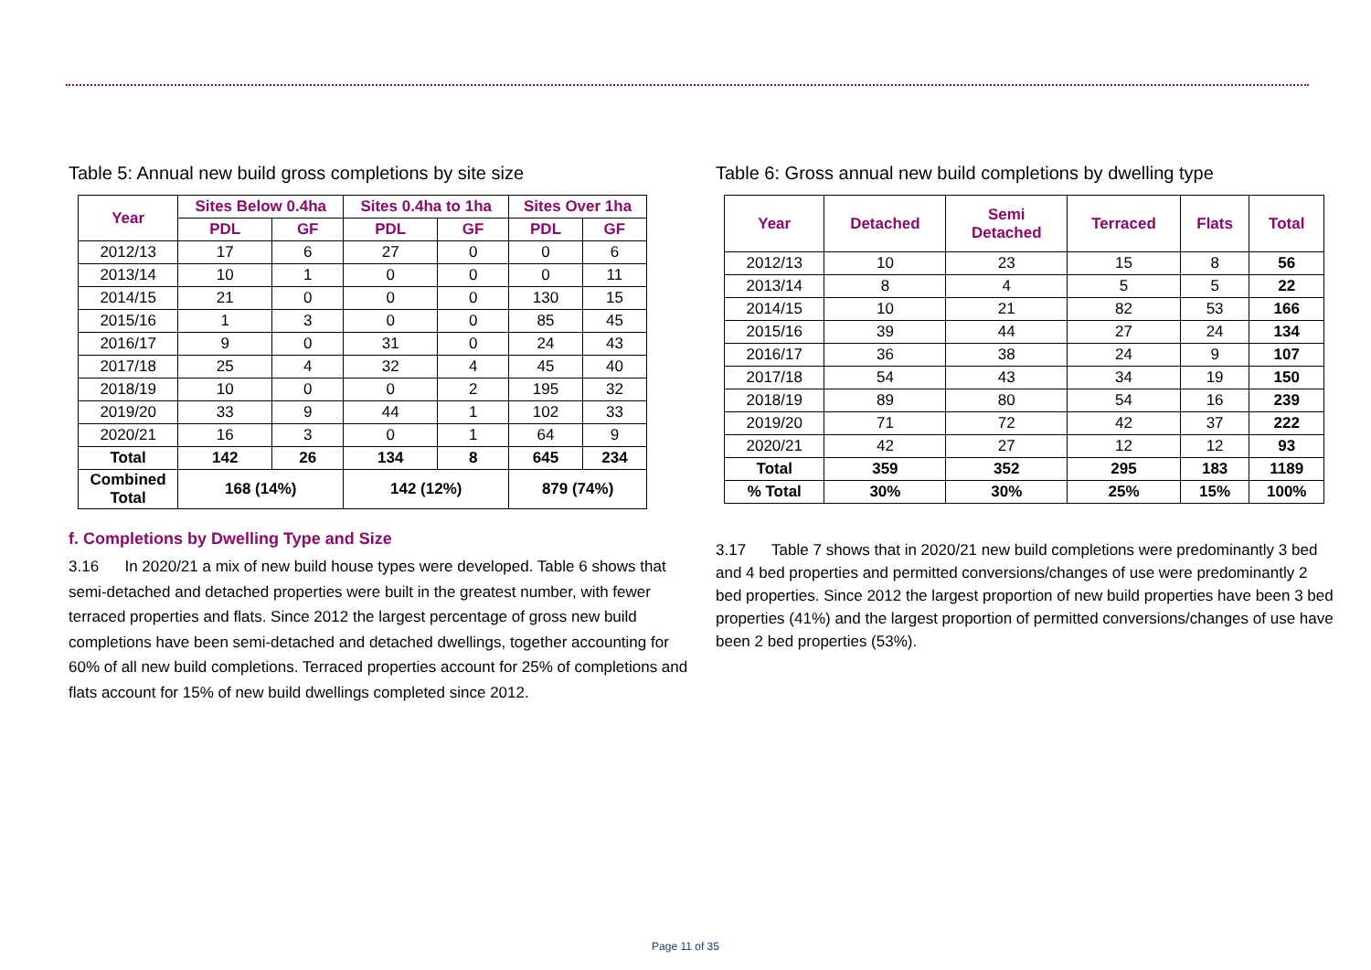Table 5: Annual new build gross completions by site size
| Year | Sites Below 0.4ha | | Sites 0.4ha to 1ha | | Sites Over 1ha | |
| --- | --- | --- | --- | --- | --- | --- |
| | PDL | GF | PDL | GF | PDL | GF |
| 2012/13 | 17 | 6 | 27 | 0 | 0 | 6 |
| 2013/14 | 10 | 1 | 0 | 0 | 0 | 11 |
| 2014/15 | 21 | 0 | 0 | 0 | 130 | 15 |
| 2015/16 | 1 | 3 | 0 | 0 | 85 | 45 |
| 2016/17 | 9 | 0 | 31 | 0 | 24 | 43 |
| 2017/18 | 25 | 4 | 32 | 4 | 45 | 40 |
| 2018/19 | 10 | 0 | 0 | 2 | 195 | 32 |
| 2019/20 | 33 | 9 | 44 | 1 | 102 | 33 |
| 2020/21 | 16 | 3 | 0 | 1 | 64 | 9 |
| Total | 142 | 26 | 134 | 8 | 645 | 234 |
| Combined Total | 168 (14%) | | 142 (12%) | | 879 (74%) | |
f. Completions by Dwelling Type and Size
3.16 In 2020/21 a mix of new build house types were developed. Table 6 shows that semi-detached and detached properties were built in the greatest number, with fewer terraced properties and flats. Since 2012 the largest percentage of gross new build completions have been semi-detached and detached dwellings, together accounting for 60% of all new build completions. Terraced properties account for 25% of completions and flats account for 15% of new build dwellings completed since 2012.
Table 6: Gross annual new build completions by dwelling type
| Year | Detached | Semi Detached | Terraced | Flats | Total |
| --- | --- | --- | --- | --- | --- |
| 2012/13 | 10 | 23 | 15 | 8 | 56 |
| 2013/14 | 8 | 4 | 5 | 5 | 22 |
| 2014/15 | 10 | 21 | 82 | 53 | 166 |
| 2015/16 | 39 | 44 | 27 | 24 | 134 |
| 2016/17 | 36 | 38 | 24 | 9 | 107 |
| 2017/18 | 54 | 43 | 34 | 19 | 150 |
| 2018/19 | 89 | 80 | 54 | 16 | 239 |
| 2019/20 | 71 | 72 | 42 | 37 | 222 |
| 2020/21 | 42 | 27 | 12 | 12 | 93 |
| Total | 359 | 352 | 295 | 183 | 1189 |
| % Total | 30% | 30% | 25% | 15% | 100% |
3.17 Table 7 shows that in 2020/21 new build completions were predominantly 3 bed and 4 bed properties and permitted conversions/changes of use were predominantly 2 bed properties. Since 2012 the largest proportion of new build properties have been 3 bed properties (41%) and the largest proportion of permitted conversions/changes of use have been 2 bed properties (53%).
Page 11 of 35